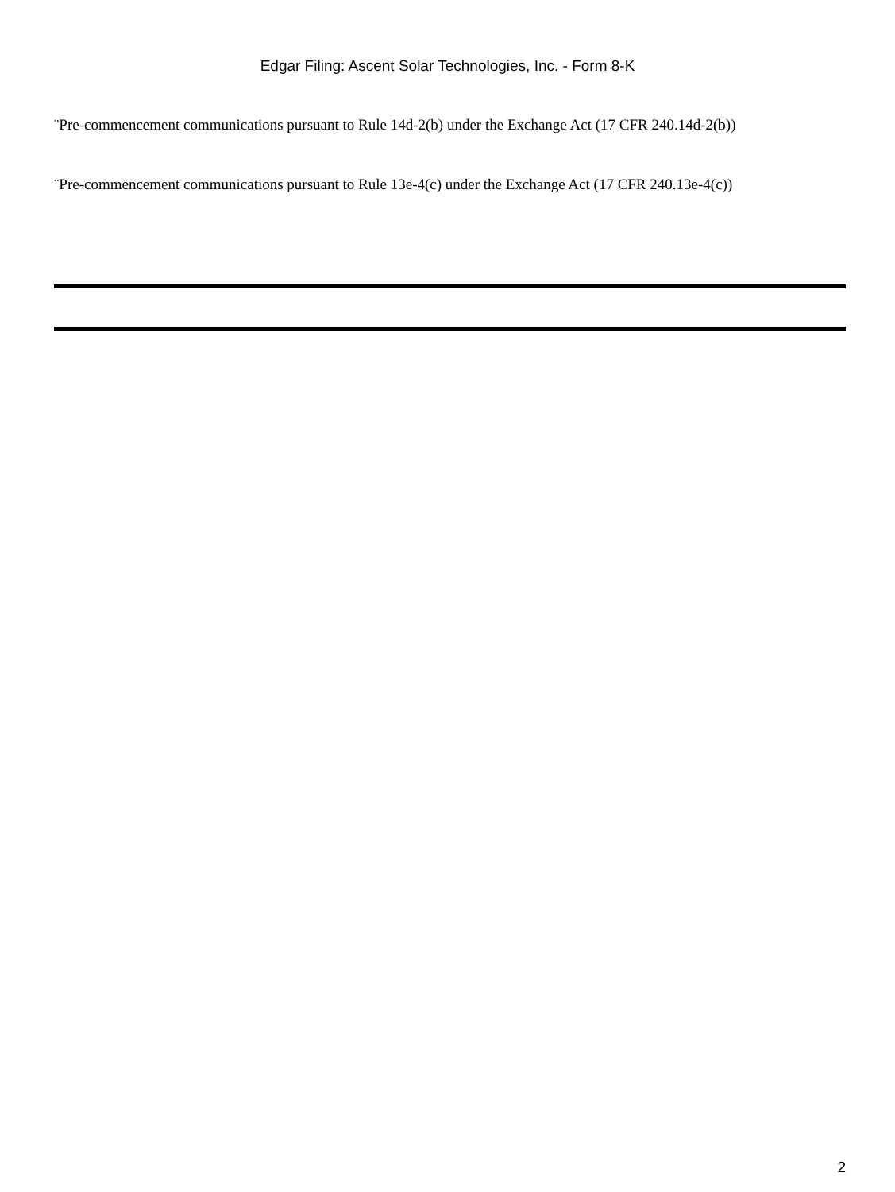Edgar Filing: Ascent Solar Technologies, Inc. - Form 8-K
¨Pre-commencement communications pursuant to Rule 14d-2(b) under the Exchange Act (17 CFR 240.14d-2(b))
¨Pre-commencement communications pursuant to Rule 13e-4(c) under the Exchange Act (17 CFR 240.13e-4(c))
2